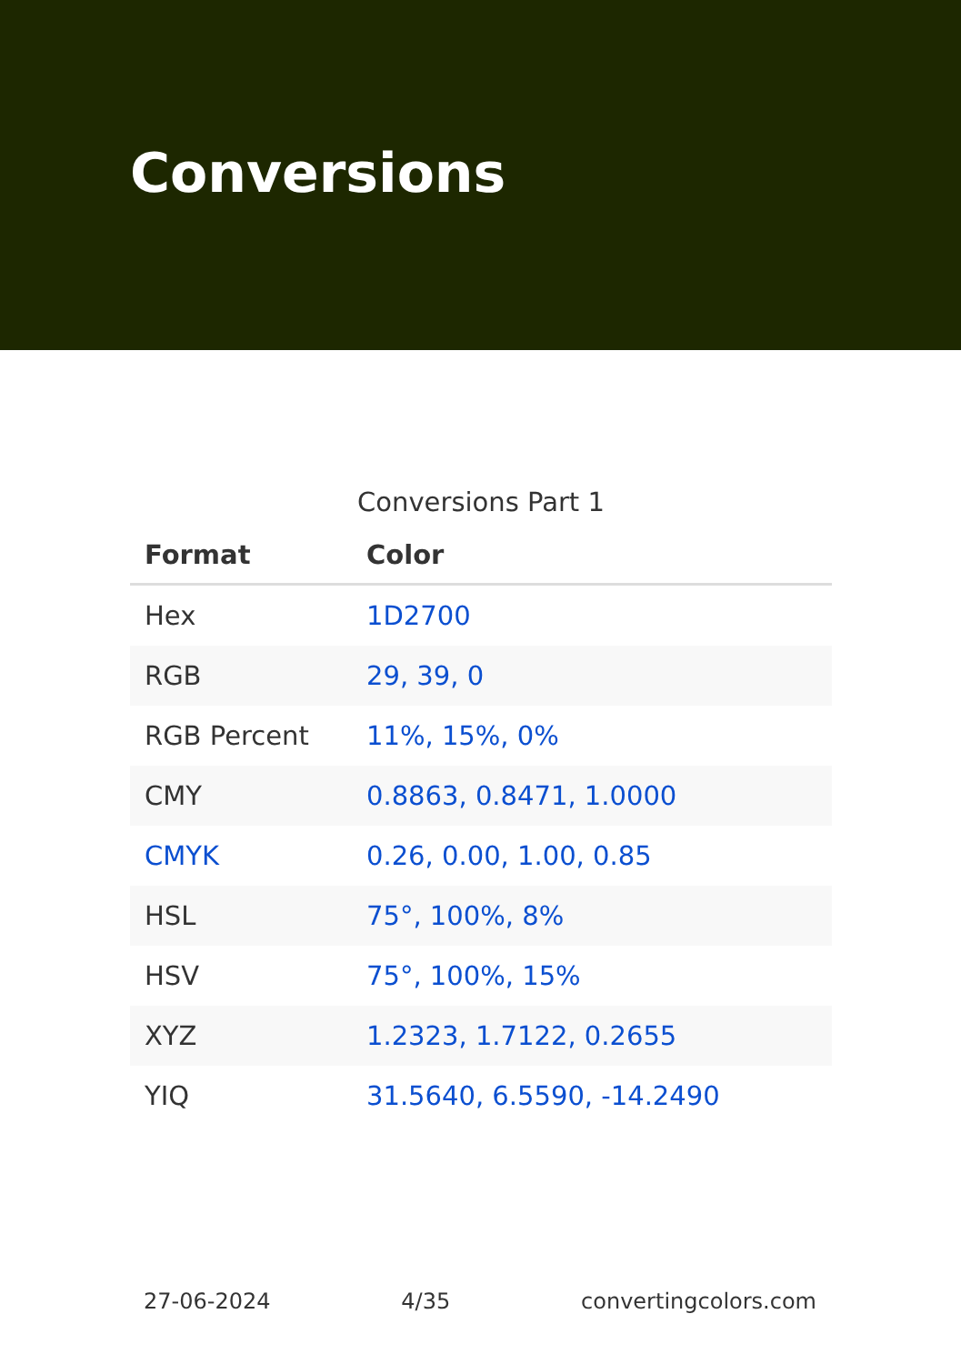Conversions
Conversions Part 1
| Format | Color |
| --- | --- |
| Hex | 1D2700 |
| RGB | 29, 39, 0 |
| RGB Percent | 11%, 15%, 0% |
| CMY | 0.8863, 0.8471, 1.0000 |
| CMYK | 0.26, 0.00, 1.00, 0.85 |
| HSL | 75°, 100%, 8% |
| HSV | 75°, 100%, 15% |
| XYZ | 1.2323, 1.7122, 0.2655 |
| YIQ | 31.5640, 6.5590, -14.2490 |
27-06-2024 4/35 convertingcolors.com